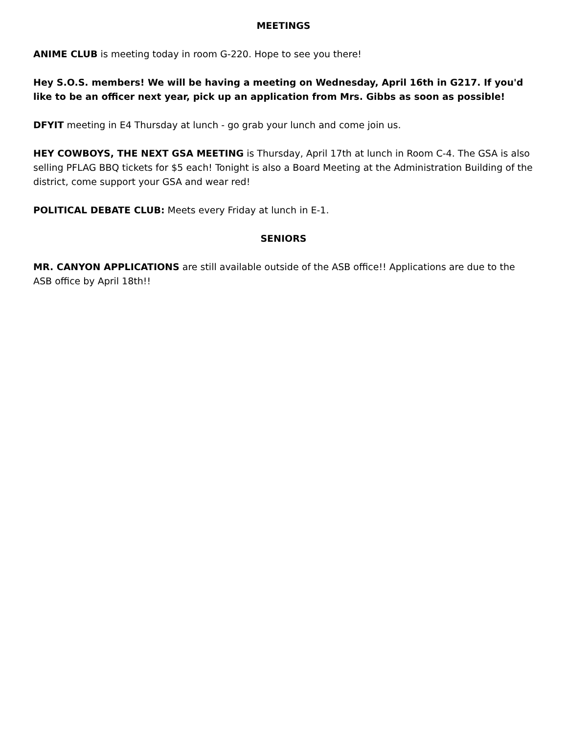MEETINGS
ANIME CLUB is meeting today in room G-220. Hope to see you there!
Hey S.O.S. members! We will be having a meeting on Wednesday, April 16th in G217. If you'd like to be an officer next year, pick up an application from Mrs. Gibbs as soon as possible!
DFYIT meeting in E4 Thursday at lunch - go grab your lunch and come join us.
HEY COWBOYS, THE NEXT GSA MEETING is Thursday, April 17th at lunch in Room C-4. The GSA is also selling PFLAG BBQ tickets for $5 each! Tonight is also a Board Meeting at the Administration Building of the district, come support your GSA and wear red!
POLITICAL DEBATE CLUB: Meets every Friday at lunch in E-1.
SENIORS
MR. CANYON APPLICATIONS are still available outside of the ASB office!! Applications are due to the ASB office by April 18th!!